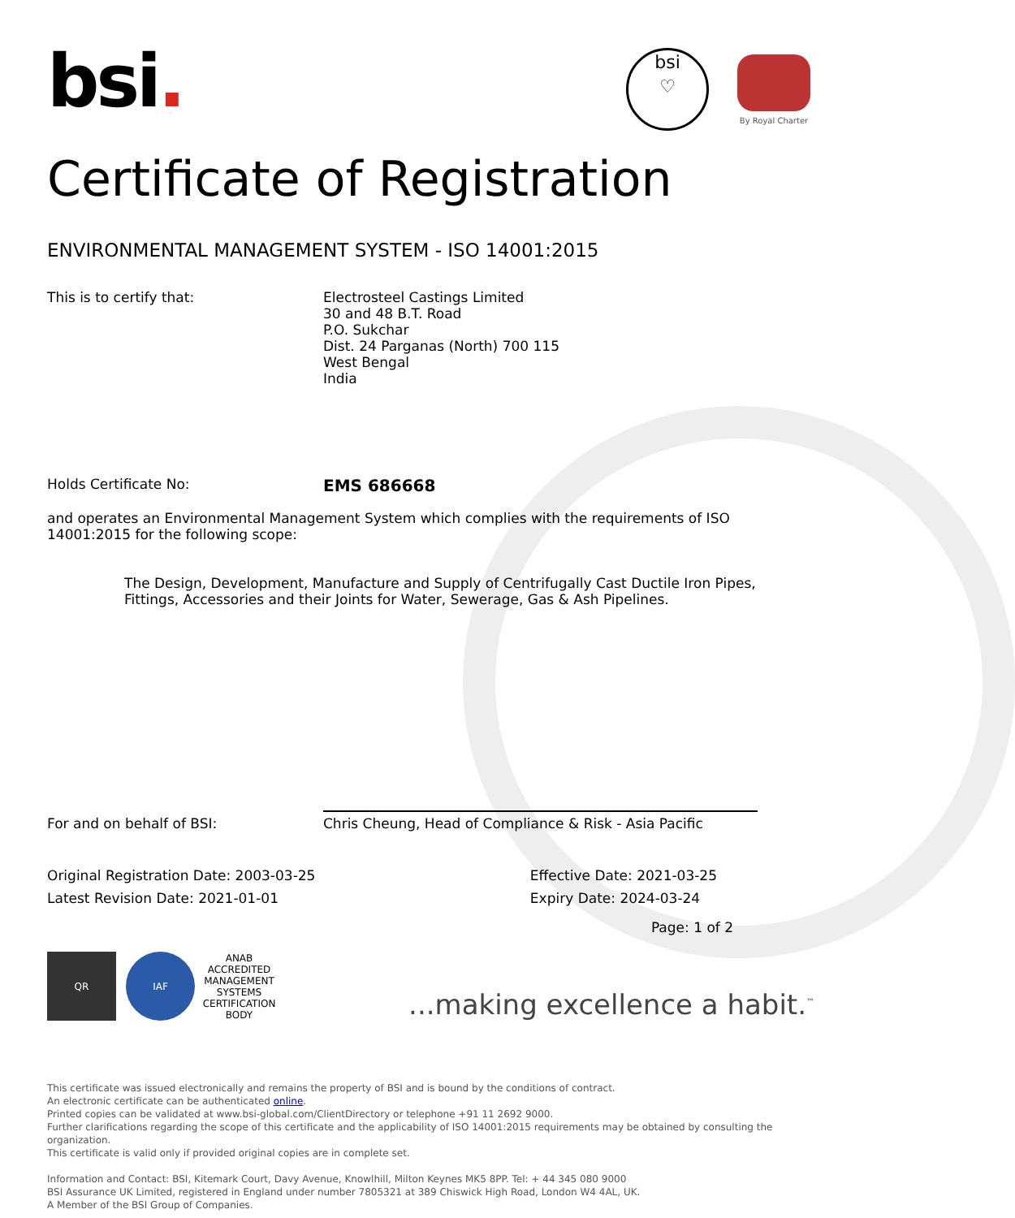bsi.
bsi
♡
By Royal Charter
Certificate of Registration
ENVIRONMENTAL MANAGEMENT SYSTEM - ISO 14001:2015
This is to certify that: Electrosteel Castings Limited
30 and 48 B.T. Road
P.O. Sukchar
Dist. 24 Parganas (North) 700 115
West Bengal
India
Holds Certificate No:
EMS 686668
and operates an Environmental Management System which complies with the requirements of ISO 14001:2015 for the following scope:
The Design, Development, Manufacture and Supply of Centrifugally Cast Ductile Iron Pipes, Fittings, Accessories and their Joints for Water, Sewerage, Gas & Ash Pipelines.
For and on behalf of BSI:
Chris Cheung, Head of Compliance & Risk - Asia Pacific
Original Registration Date: 2003-03-25
Latest Revision Date: 2021-01-01
Effective Date: 2021-03-25
Expiry Date: 2024-03-24
Page: 1 of 2
QR IAF ANAB
ACCREDITED
MANAGEMENT SYSTEMS CERTIFICATION BODY
...making excellence a habit.<sup>™</sup>
This certificate was issued electronically and remains the property of BSI and is bound by the conditions of contract.
An electronic certificate can be authenticated online.
Printed copies can be validated at www.bsi-global.com/ClientDirectory or telephone +91 11 2692 9000.
Further clarifications regarding the scope of this certificate and the applicability of ISO 14001:2015 requirements may be obtained by consulting the organization.
This certificate is valid only if provided original copies are in complete set.
Information and Contact: BSI, Kitemark Court, Davy Avenue, Knowlhill, Milton Keynes MK5 8PP. Tel: + 44 345 080 9000
BSI Assurance UK Limited, registered in England under number 7805321 at 389 Chiswick High Road, London W4 4AL, UK.
A Member of the BSI Group of Companies.